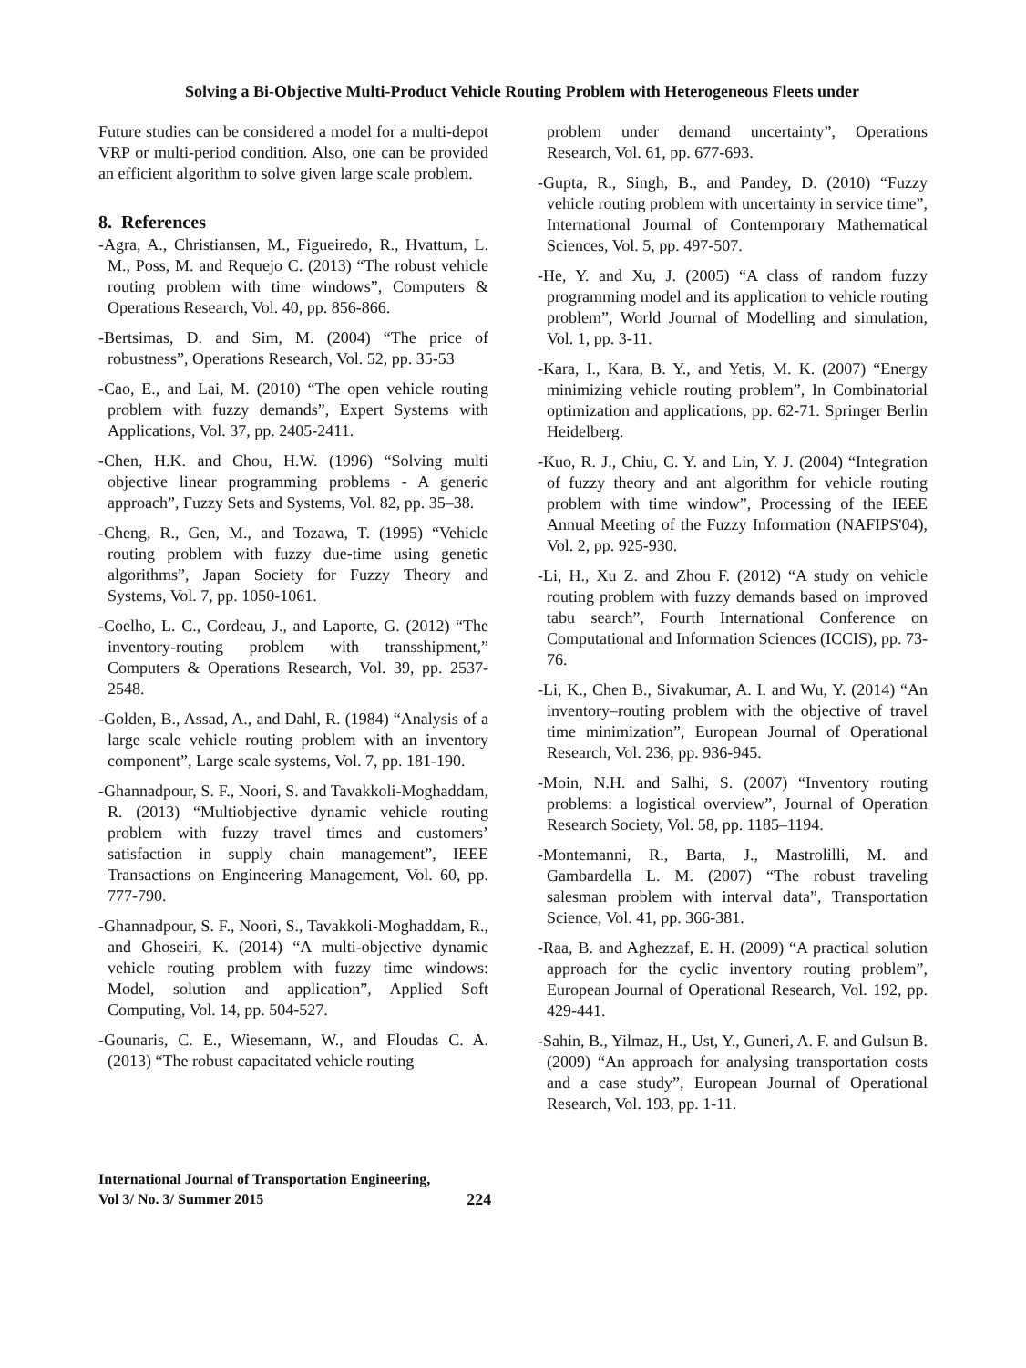Solving a Bi-Objective Multi-Product Vehicle Routing Problem with Heterogeneous Fleets under
Future studies can be considered a model for a multi-depot VRP or multi-period condition. Also, one can be provided an efficient algorithm to solve given large scale problem.
8. References
-Agra, A., Christiansen, M., Figueiredo, R., Hvattum, L. M., Poss, M. and Requejo C. (2013) “The robust vehicle routing problem with time windows”, Computers & Operations Research, Vol. 40, pp. 856-866.
-Bertsimas, D. and Sim, M. (2004) “The price of robustness”, Operations Research, Vol. 52, pp. 35-53
-Cao, E., and Lai, M. (2010) “The open vehicle routing problem with fuzzy demands”, Expert Systems with Applications, Vol. 37, pp. 2405-2411.
-Chen, H.K. and Chou, H.W. (1996) “Solving multi objective linear programming problems - A generic approach”, Fuzzy Sets and Systems, Vol. 82, pp. 35–38.
-Cheng, R., Gen, M., and Tozawa, T. (1995) “Vehicle routing problem with fuzzy due-time using genetic algorithms”, Japan Society for Fuzzy Theory and Systems, Vol. 7, pp. 1050-1061.
-Coelho, L. C., Cordeau, J., and Laporte, G. (2012) “The inventory-routing problem with transshipment,” Computers & Operations Research, Vol. 39, pp. 2537-2548.
-Golden, B., Assad, A., and Dahl, R. (1984) “Analysis of a large scale vehicle routing problem with an inventory component”, Large scale systems, Vol. 7, pp. 181-190.
-Ghannadpour, S. F., Noori, S. and Tavakkoli-Moghaddam, R. (2013) “Multiobjective dynamic vehicle routing problem with fuzzy travel times and customers’ satisfaction in supply chain management”, IEEE Transactions on Engineering Management, Vol. 60, pp. 777-790.
-Ghannadpour, S. F., Noori, S., Tavakkoli-Moghaddam, R., and Ghoseiri, K. (2014) “A multi-objective dynamic vehicle routing problem with fuzzy time windows: Model, solution and application”, Applied Soft Computing, Vol. 14, pp. 504-527.
-Gounaris, C. E., Wiesemann, W., and Floudas C. A. (2013) “The robust capacitated vehicle routing
problem under demand uncertainty”, Operations Research, Vol. 61, pp. 677-693.
-Gupta, R., Singh, B., and Pandey, D. (2010) “Fuzzy vehicle routing problem with uncertainty in service time”, International Journal of Contemporary Mathematical Sciences, Vol. 5, pp. 497-507.
-He, Y. and Xu, J. (2005) “A class of random fuzzy programming model and its application to vehicle routing problem”, World Journal of Modelling and simulation, Vol. 1, pp. 3-11.
-Kara, I., Kara, B. Y., and Yetis, M. K. (2007) “Energy minimizing vehicle routing problem”, In Combinatorial optimization and applications, pp. 62-71. Springer Berlin Heidelberg.
-Kuo, R. J., Chiu, C. Y. and Lin, Y. J. (2004) “Integration of fuzzy theory and ant algorithm for vehicle routing problem with time window”, Processing of the IEEE Annual Meeting of the Fuzzy Information (NAFIPS'04), Vol. 2, pp. 925-930.
-Li, H., Xu Z. and Zhou F. (2012) “A study on vehicle routing problem with fuzzy demands based on improved tabu search”, Fourth International Conference on Computational and Information Sciences (ICCIS), pp. 73-76.
-Li, K., Chen B., Sivakumar, A. I. and Wu, Y. (2014) “An inventory–routing problem with the objective of travel time minimization”, European Journal of Operational Research, Vol. 236, pp. 936-945.
-Moin, N.H. and Salhi, S. (2007) “Inventory routing problems: a logistical overview”, Journal of Operation Research Society, Vol. 58, pp. 1185–1194.
-Montemanni, R., Barta, J., Mastrolilli, M. and Gambardella L. M. (2007) “The robust traveling salesman problem with interval data”, Transportation Science, Vol. 41, pp. 366-381.
-Raa, B. and Aghezzaf, E. H. (2009) “A practical solution approach for the cyclic inventory routing problem”, European Journal of Operational Research, Vol. 192, pp. 429-441.
-Sahin, B., Yilmaz, H., Ust, Y., Guneri, A. F. and Gulsun B. (2009) “An approach for analysing transportation costs and a case study”, European Journal of Operational Research, Vol. 193, pp. 1-11.
International Journal of Transportation Engineering,
Vol 3/ No. 3/ Summer 2015
224